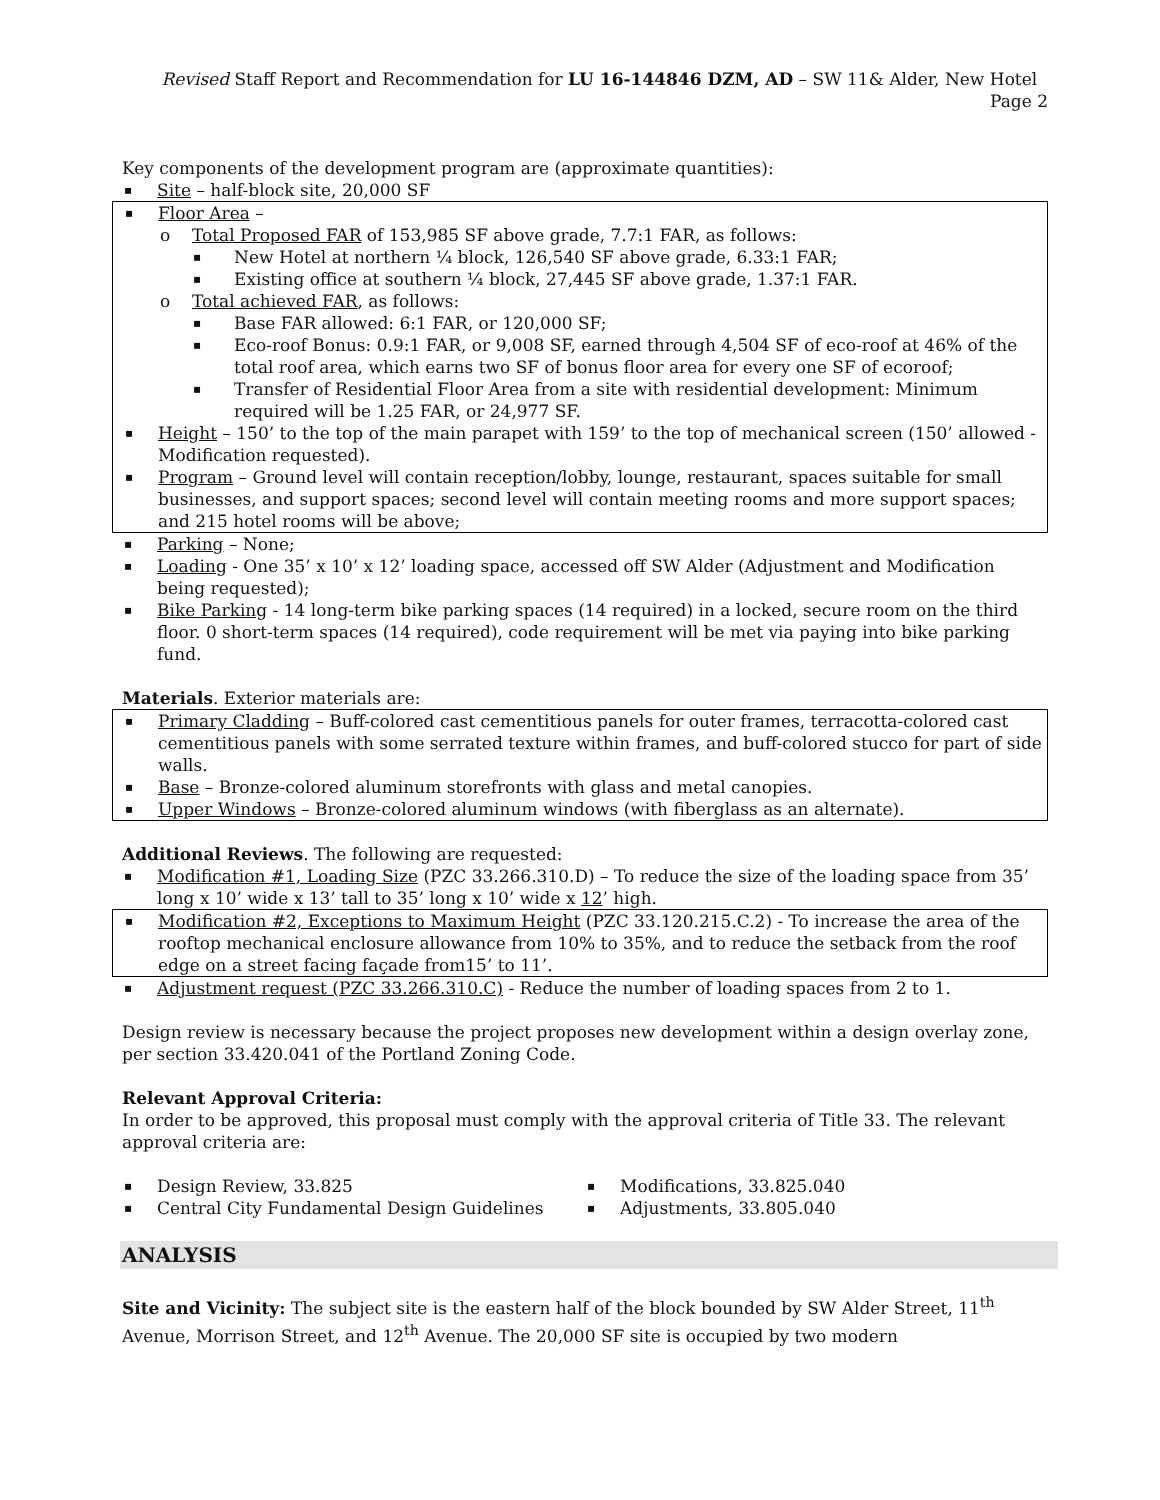Revised Staff Report and Recommendation for LU 16-144846 DZM, AD – SW 11& Alder, New Hotel Page 2
Key components of the development program are (approximate quantities):
Site – half-block site, 20,000 SF
Floor Area –
o Total Proposed FAR of 153,985 SF above grade, 7.7:1 FAR, as follows:
▪ New Hotel at northern ¼ block, 126,540 SF above grade, 6.33:1 FAR;
▪ Existing office at southern ¼ block, 27,445 SF above grade, 1.37:1 FAR.
o Total achieved FAR, as follows:
▪ Base FAR allowed: 6:1 FAR, or 120,000 SF;
▪ Eco-roof Bonus: 0.9:1 FAR, or 9,008 SF, earned through 4,504 SF of eco-roof at 46% of the total roof area, which earns two SF of bonus floor area for every one SF of ecoroof;
▪ Transfer of Residential Floor Area from a site with residential development: Minimum required will be 1.25 FAR, or 24,977 SF.
Height – 150’ to the top of the main parapet with 159’ to the top of mechanical screen (150’ allowed - Modification requested).
Program – Ground level will contain reception/lobby, lounge, restaurant, spaces suitable for small businesses, and support spaces; second level will contain meeting rooms and more support spaces; and 215 hotel rooms will be above;
Parking – None;
Loading - One 35’ x 10’ x 12’ loading space, accessed off SW Alder (Adjustment and Modification being requested);
Bike Parking - 14 long-term bike parking spaces (14 required) in a locked, secure room on the third floor. 0 short-term spaces (14 required), code requirement will be met via paying into bike parking fund.
Materials. Exterior materials are:
Primary Cladding – Buff-colored cast cementitious panels for outer frames, terracotta-colored cast cementitious panels with some serrated texture within frames, and buff-colored stucco for part of side walls.
Base – Bronze-colored aluminum storefronts with glass and metal canopies.
Upper Windows – Bronze-colored aluminum windows (with fiberglass as an alternate).
Additional Reviews. The following are requested:
Modification #1, Loading Size (PZC 33.266.310.D) – To reduce the size of the loading space from 35’ long x 10’ wide x 13’ tall to 35’ long x 10’ wide x 12’ high.
Modification #2, Exceptions to Maximum Height (PZC 33.120.215.C.2) - To increase the area of the rooftop mechanical enclosure allowance from 10% to 35%, and to reduce the setback from the roof edge on a street facing façade from15’ to 11’.
Adjustment request (PZC 33.266.310.C) - Reduce the number of loading spaces from 2 to 1.
Design review is necessary because the project proposes new development within a design overlay zone, per section 33.420.041 of the Portland Zoning Code.
Relevant Approval Criteria:
In order to be approved, this proposal must comply with the approval criteria of Title 33. The relevant approval criteria are:
Design Review, 33.825
Central City Fundamental Design Guidelines
Modifications, 33.825.040
Adjustments, 33.805.040
ANALYSIS
Site and Vicinity: The subject site is the eastern half of the block bounded by SW Alder Street, 11<sup>th</sup> Avenue, Morrison Street, and 12<sup>th</sup> Avenue. The 20,000 SF site is occupied by two modern